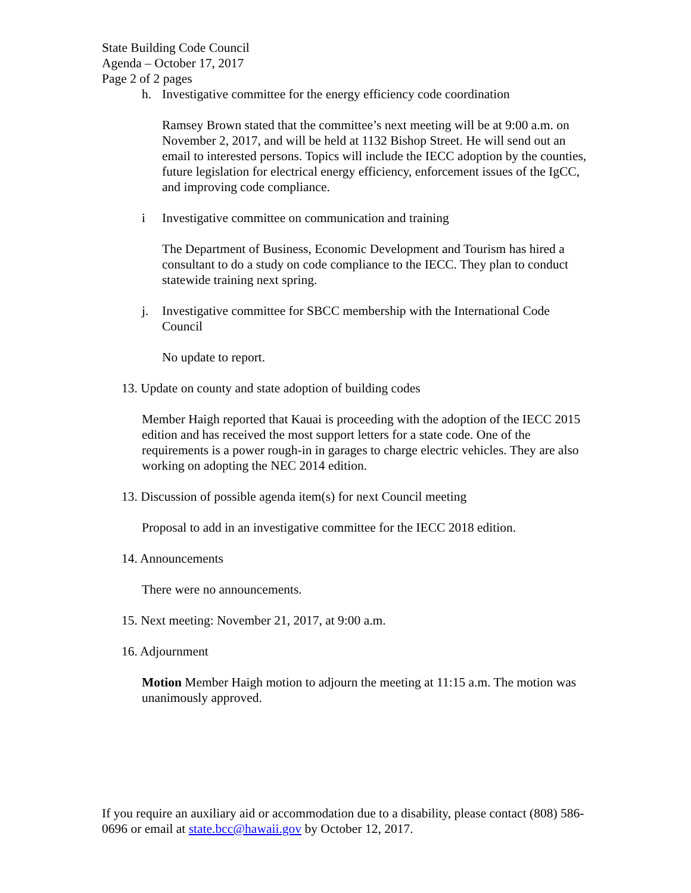State Building Code Council
Agenda – October 17, 2017
Page 2 of 2 pages
h. Investigative committee for the energy efficiency code coordination
Ramsey Brown stated that the committee’s next meeting will be at 9:00 a.m. on November 2, 2017, and will be held at 1132 Bishop Street. He will send out an email to interested persons. Topics will include the IECC adoption by the counties, future legislation for electrical energy efficiency, enforcement issues of the IgCC, and improving code compliance.
i Investigative committee on communication and training
The Department of Business, Economic Development and Tourism has hired a consultant to do a study on code compliance to the IECC. They plan to conduct statewide training next spring.
j. Investigative committee for SBCC membership with the International Code Council
No update to report.
13. Update on county and state adoption of building codes
Member Haigh reported that Kauai is proceeding with the adoption of the IECC 2015 edition and has received the most support letters for a state code. One of the requirements is a power rough-in in garages to charge electric vehicles. They are also working on adopting the NEC 2014 edition.
13. Discussion of possible agenda item(s) for next Council meeting
Proposal to add in an investigative committee for the IECC 2018 edition.
14. Announcements
There were no announcements.
15. Next meeting: November 21, 2017, at 9:00 a.m.
16. Adjournment
Motion Member Haigh motion to adjourn the meeting at 11:15 a.m. The motion was unanimously approved.
If you require an auxiliary aid or accommodation due to a disability, please contact (808) 586-0696 or email at state.bcc@hawaii.gov by October 12, 2017.